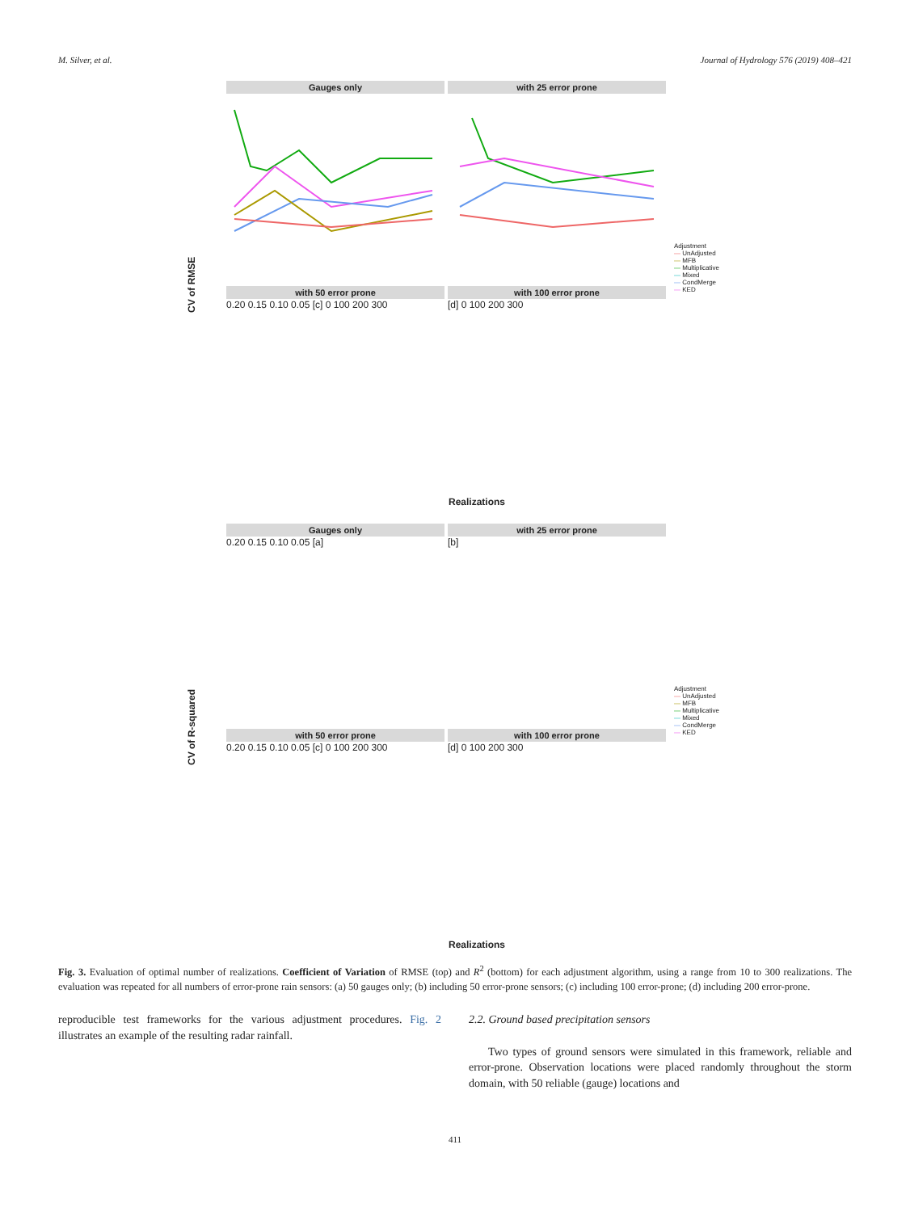M. Silver, et al. Journal of Hydrology 576 (2019) 408–421
CV of RMSE
Gauges only
with 25 error prone
with 50 error prone
0.20 0.15 0.10 0.05 [c] 0 100 200 300
with 100 error prone
[d] 0 100 200 300
Adjustment
— UnAdjusted
— MFB
— Multiplicative
— Mixed
— CondMerge
— KED
Realizations
CV of R-squared
Gauges only
0.20 0.15 0.10 0.05 [a]
with 25 error prone
[b]
with 50 error prone
0.20 0.15 0.10 0.05 [c] 0 100 200 300
with 100 error prone
[d] 0 100 200 300
Adjustment
— UnAdjusted
— MFB
— Multiplicative
— Mixed
— CondMerge
— KED
Realizations
Fig. 3. Evaluation of optimal number of realizations. Coefficient of Variation of RMSE (top) and R<sup>2</sup> (bottom) for each adjustment algorithm, using a range from 10 to 300 realizations. The evaluation was repeated for all numbers of error-prone rain sensors: (a) 50 gauges only; (b) including 50 error-prone sensors; (c) including 100 error-prone; (d) including 200 error-prone.
reproducible test frameworks for the various adjustment procedures. Fig. 2 illustrates an example of the resulting radar rainfall.
2.2. Ground based precipitation sensors
Two types of ground sensors were simulated in this framework, reliable and error-prone. Observation locations were placed randomly throughout the storm domain, with 50 reliable (gauge) locations and
411